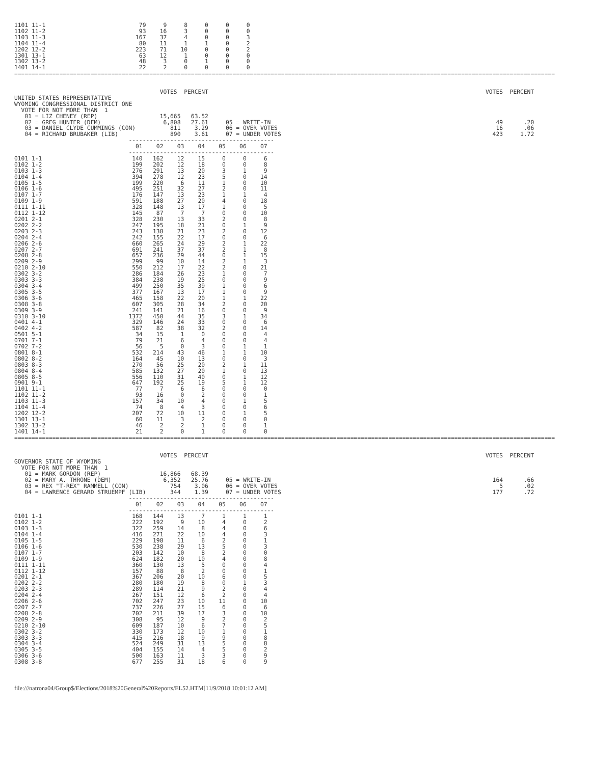1101 11-1                           79     9     8     0     0     0
1102 11-2                           93    16     3     0     0     0
1103 11-3                          167    37     4     0     0     3
1104 11-4                           80    11     1     1     0     2
1202 12-2                          223    71    10     0     0     2
1301 13-1                           63    12     1     0     0     0
1302 13-2                           48     3     0     1     0     0
1401 14-1                           22     2     0     0     0     0
============================================================================================================================================================


                                          VOTES  PERCENT                                                                                VOTES  PERCENT
UNITED STATES REPRESENTATIVE
WYOMING CONGRESSIONAL DISTRICT ONE
  VOTE FOR NOT MORE THAN  1
   01 = LIZ CHENEY (REP)                  15,665   63.52
   02 = GREG HUNTER (DEM)                  6,808   27.61     05 = WRITE-IN                                                                 49      .20
   03 = DANIEL CLYDE CUMMINGS (CON)          811    3.29     06 = OVER VOTES                                                               16      .06
   04 = RICHARD BRUBAKER (LIB)               890    3.61     07 = UNDER VOTES                                                             423     1.72
                                 ------------------------------------------
                                   01    02    03    04    05    06    07
                                 ------------------------------------------
0101 1-1                          140   162    12    15     0     0     6
0102 1-2                          199   202    12    18     0     0     8
0103 1-3                          276   291    13    20     3     1     9
0104 1-4                          394   278    12    23     5     0    14
0105 1-5                          199   220     6    11     1     0    10
0106 1-6                          495   251    32    27     2     0    11
0107 1-7                          176   147    13    23     1     1     4
0109 1-9                          591   188    27    20     4     0    18
0111 1-11                         328   148    13    17     1     0     5
0112 1-12                         145    87     7     7     0     0    10
0201 2-1                          328   230    13    33     2     0     8
0202 2-2                          247   195    18    21     0     1     9
0203 2-3                          243   138    21    23     2     0    12
0204 2-4                          242   155    22    17     0     0     6
0206 2-6                          660   265    24    29     2     1    22
0207 2-7                          691   241    37    37     2     1     8
0208 2-8                          657   236    29    44     0     1    15
0209 2-9                          299    99    10    14     2     1     3
0210 2-10                         550   212    17    22     2     0    21
0302 3-2                          286   184    26    23     1     0     7
0303 3-3                          384   238    19    25     0     0     9
0304 3-4                          499   250    35    39     1     0     6
0305 3-5                          377   167    13    17     1     0     9
0306 3-6                          465   158    22    20     1     1    22
0308 3-8                          607   305    28    34     2     0    20
0309 3-9                          241   141    21    16     0     0     9
0310 3-10                        1372   450    44    35     3     1    34
0401 4-1                          329   146    24    33     0     0     6
0402 4-2                          587    82    38    32     2     0    14
0501 5-1                           34    15     1     0     0     0     4
0701 7-1                           79    21     6     4     0     0     4
0702 7-2                           56     5     0     3     0     1     1
0801 8-1                          532   214    43    46     1     1    10
0802 8-2                          164    45    10    13     0     0     3
0803 8-3                          270    56    25    20     2     1    11
0804 8-4                          585   132    27    20     1     0    13
0805 8-5                          556   110    31    40     0     1    12
0901 9-1                          647   192    25    19     5     1    12
1101 11-1                          77     7     6     6     0     0     0
1102 11-2                          93    16     0     2     0     0     1
1103 11-3                         157    34    10     4     0     1     5
1104 11-4                          74     8     4     3     0     0     6
1202 12-2                         207    72    10    11     0     1     5
1301 13-1                          60    11     3     2     0     0     0
1302 13-2                          46     2     2     1     0     0     1
1401 14-1                          21     2     0     1     0     0     0
============================================================================================================================================================


                                          VOTES  PERCENT                                                                                VOTES  PERCENT
GOVERNOR STATE OF WYOMING
  VOTE FOR NOT MORE THAN  1
   01 = MARK GORDON (REP)                 16,866   68.39
   02 = MARY A. THRONE (DEM)               6,352   25.76     05 = WRITE-IN                                                                164      .66
   03 = REX "T-REX" RAMMELL (CON)            754    3.06     06 = OVER VOTES                                                                5      .02
   04 = LAWRENCE GERARD STRUEMPF (LIB)       344    1.39     07 = UNDER VOTES                                                             177      .72
                                 ------------------------------------------
                                   01    02    03    04    05    06    07
                                 ------------------------------------------
0101 1-1                          168   144    13     7     1     1     1
0102 1-2                          222   192     9    10     4     0     2
0103 1-3                          322   259    14     8     4     0     6
0104 1-4                          416   271    22    10     4     0     3
0105 1-5                          229   198    11     6     2     0     1
0106 1-6                          530   238    29    13     5     0     3
0107 1-7                          203   142    10     8     2     0     0
0109 1-9                          624   182    20    10     4     0     8
0111 1-11                         360   130    13     5     0     0     4
0112 1-12                         157    88     8     2     0     0     1
0201 2-1                          367   206    20    10     6     0     5
0202 2-2                          280   180    19     8     0     1     3
0203 2-3                          289   114    21     9     2     0     4
0204 2-4                          267   151    12     6     2     0     4
0206 2-6                          702   247    23    10    11     0    10
0207 2-7                          737   226    27    15     6     0     6
0208 2-8                          702   211    39    17     3     0    10
0209 2-9                          308    95    12     9     2     0     2
0210 2-10                         609   187    10     6     7     0     5
0302 3-2                          330   173    12    10     1     0     1
0303 3-3                          415   216    18     9     9     0     8
0304 3-4                          524   249    31    13     5     0     8
0305 3-5                          404   155    14     4     5     0     2
0306 3-6                          500   163    11     3     3     0     9
0308 3-8                          677   255    31    18     6     0     9
file:///natrona04/Group$/Elections/2018%20General%20Reports/EL52.HTM[11/9/2018 10:01:12 AM]